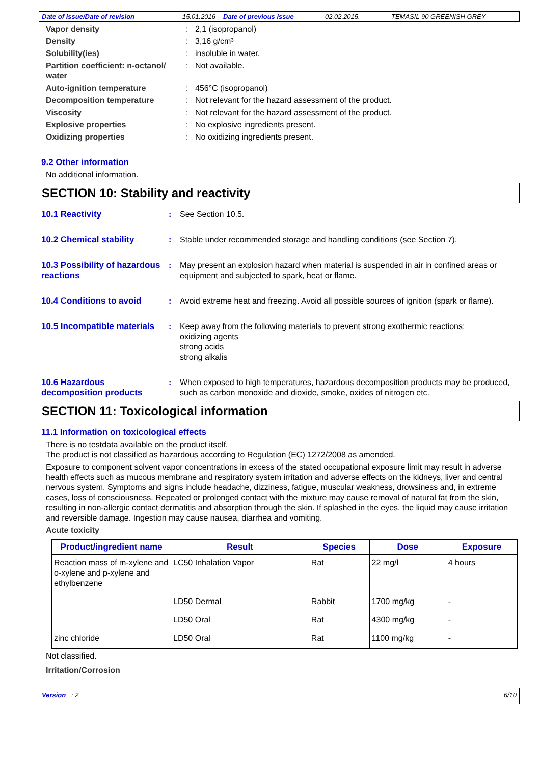Date of issue/Date of revision 15.01.2016 Date of previous issue 02.02.2015. TEMASIL 90 GREENISH GREY
Vapor density: 2,1 (isopropanol)
Density: 3,16 g/cm³
Solubility(ies): insoluble in water.
Partition coefficient: n-octanol/ water: Not available.
Auto-ignition temperature: 456°C (isopropanol)
Decomposition temperature: Not relevant for the hazard assessment of the product.
Viscosity: Not relevant for the hazard assessment of the product.
Explosive properties: No explosive ingredients present.
Oxidizing properties: No oxidizing ingredients present.
9.2 Other information
No additional information.
SECTION 10: Stability and reactivity
10.1 Reactivity: See Section 10.5.
10.2 Chemical stability: Stable under recommended storage and handling conditions (see Section 7).
10.3 Possibility of hazardous reactions: May present an explosion hazard when material is suspended in air in confined areas or equipment and subjected to spark, heat or flame.
10.4 Conditions to avoid: Avoid extreme heat and freezing. Avoid all possible sources of ignition (spark or flame).
10.5 Incompatible materials: Keep away from the following materials to prevent strong exothermic reactions:
oxidizing agents
strong acids
strong alkalis
10.6 Hazardous decomposition products: When exposed to high temperatures, hazardous decomposition products may be produced, such as carbon monoxide and dioxide, smoke, oxides of nitrogen etc.
SECTION 11: Toxicological information
11.1 Information on toxicological effects
There is no testdata available on the product itself.
The product is not classified as hazardous according to Regulation (EC) 1272/2008 as amended.
Exposure to component solvent vapor concentrations in excess of the stated occupational exposure limit may result in adverse health effects such as mucous membrane and respiratory system irritation and adverse effects on the kidneys, liver and central nervous system. Symptoms and signs include headache, dizziness, fatigue, muscular weakness, drowsiness and, in extreme cases, loss of consciousness. Repeated or prolonged contact with the mixture may cause removal of natural fat from the skin, resulting in non-allergic contact dermatitis and absorption through the skin. If splashed in the eyes, the liquid may cause irritation and reversible damage. Ingestion may cause nausea, diarrhea and vomiting.
Acute toxicity
| Product/ingredient name | Result | Species | Dose | Exposure |
| --- | --- | --- | --- | --- |
| Reaction mass of m-xylene and o-xylene and p-xylene and ethylbenzene | LC50 Inhalation Vapor | Rat | 22 mg/l | 4 hours |
| | LD50 Dermal | Rabbit | 1700 mg/kg | - |
| | LD50 Oral | Rat | 4300 mg/kg | - |
| zinc chloride | LD50 Oral | Rat | 1100 mg/kg | - |
Not classified.
Irritation/Corrosion
Version : 2 6/10